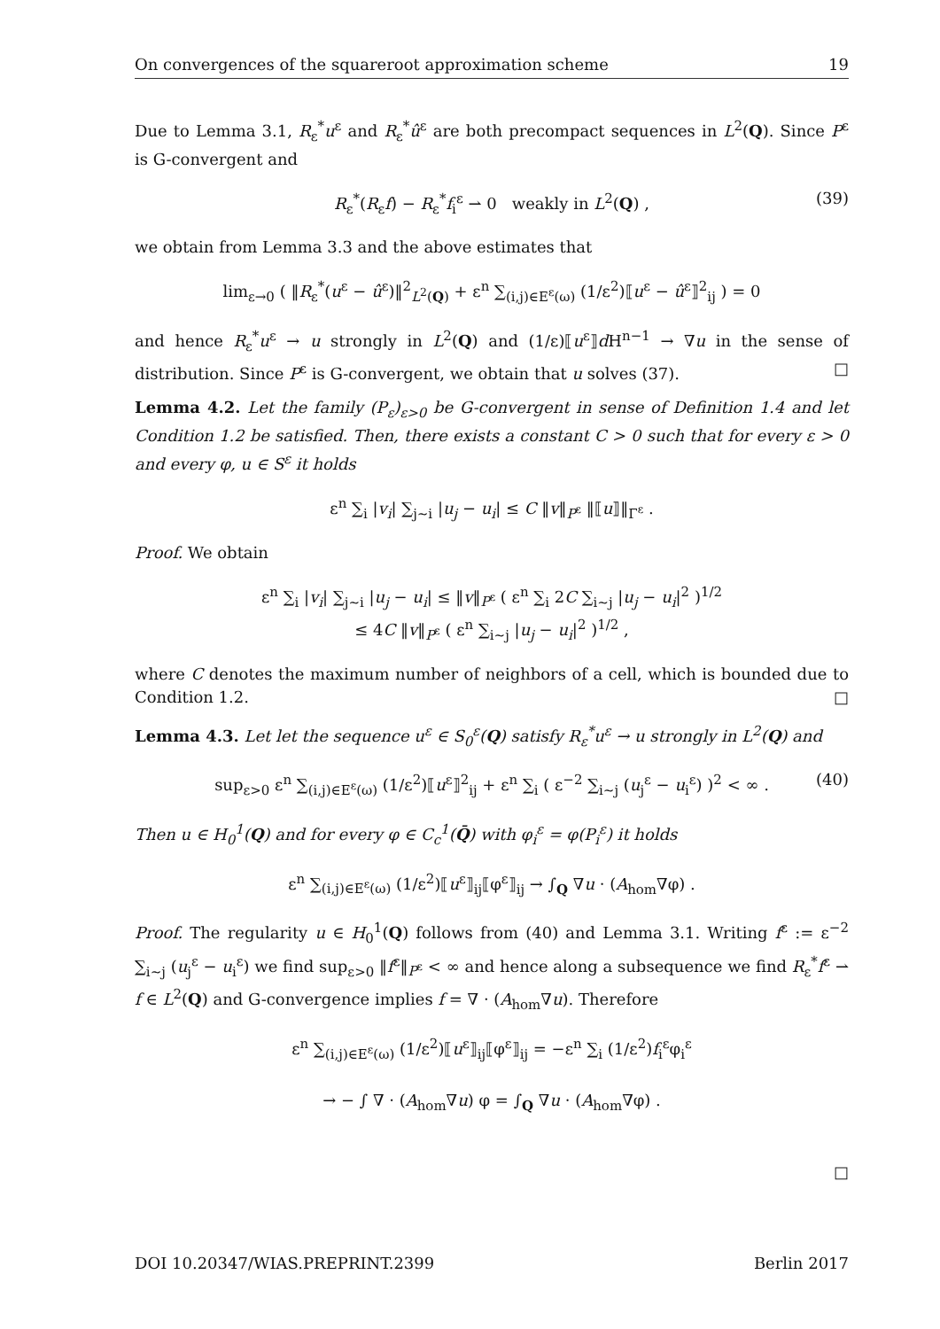On convergences of the squareroot approximation scheme 19
Due to Lemma 3.1, R<sub>ε</sub><sup>*</sup>u<sup>ε</sup> and R<sub>ε</sub><sup>*</sup>û<sup>ε</sup> are both precompact sequences in L<sup>2</sup>(Q). Since P<sup>ε</sup> is G-convergent and
R<sub>ε</sub><sup>*</sup>(R<sub>ε</sub>f) − R<sub>ε</sub><sup>*</sup>f<sub>i</sub><sup>ε</sup> ⇀ 0 weakly in L<sup>2</sup>(Q) , (39)
we obtain from Lemma 3.3 and the above estimates that
lim<sub>ε→0</sub> ( ‖R<sub>ε</sub><sup>*</sup>(u<sup>ε</sup> − û<sup>ε</sup>)‖<sup>2</sup><sub>L<sup>2</sup>(Q)</sub> + ε<sup>n</sup> ∑<sub>(i,j)∈E<sup>ε</sup>(ω)</sub> (1/ε<sup>2</sup>)⟦u<sup>ε</sup> − û<sup>ε</sup>⟧<sup>2</sup><sub>ij</sub> ) = 0
and hence R<sub>ε</sub><sup>*</sup>u<sup>ε</sup> → u strongly in L<sup>2</sup>(Q) and (1/ε)⟦u<sup>ε</sup>⟧d H<sup>n−1</sup> → ∇u in the sense of distribution. Since P<sup>ε</sup> is G-convergent, we obtain that u solves (37). □
Lemma 4.2. Let the family (P<sub>ε</sub>)<sub>ε>0</sub> be G-convergent in sense of Definition 1.4 and let Condition 1.2 be satisfied. Then, there exists a constant C > 0 such that for every ε > 0 and every φ, u ∈ S<sup>ε</sup> it holds
ε<sup>n</sup> ∑<sub>i</sub> |v<sub>i</sub>| ∑<sub>j∼i</sub> |u<sub>j</sub> − u<sub>i</sub>| ≤ C ‖v‖<sub>P<sup>ε</sup></sub> ‖⟦u⟧‖<sub>Γ<sup>ε</sup></sub> .
Proof. We obtain
ε<sup>n</sup> ∑<sub>i</sub> |v<sub>i</sub>| ∑<sub>j∼i</sub> |u<sub>j</sub> − u<sub>i</sub>| ≤ ‖v‖<sub>P<sup>ε</sup></sub> ( ε<sup>n</sup> ∑<sub>i</sub> 2C ∑<sub>i∼j</sub> |u<sub>j</sub> − u<sub>i</sub>|<sup>2</sup> )<sup>1/2</sup>
≤ 4C ‖v‖<sub>P<sup>ε</sup></sub> ( ε<sup>n</sup> ∑<sub>i∼j</sub> |u<sub>j</sub> − u<sub>i</sub>|<sup>2</sup> )<sup>1/2</sup> ,
where C denotes the maximum number of neighbors of a cell, which is bounded due to Condition 1.2. □
Lemma 4.3. Let let the sequence u<sup>ε</sup> ∈ S<sub>0</sub><sup>ε</sup>(Q) satisfy R<sub>ε</sub><sup>*</sup>u<sup>ε</sup> → u strongly in L<sup>2</sup>(Q) and
sup<sub>ε>0</sub> ε<sup>n</sup> ∑<sub>(i,j)∈E<sup>ε</sup>(ω)</sub> (1/ε<sup>2</sup>)⟦u<sup>ε</sup>⟧<sup>2</sup><sub>ij</sub> + ε<sup>n</sup> ∑<sub>i</sub> ( ε<sup>−2</sup> ∑<sub>i∼j</sub> (u<sub>j</sub><sup>ε</sup> − u<sub>i</sub><sup>ε</sup>) )<sup>2</sup> < ∞ . (40)
Then u ∈ H<sub>0</sub><sup>1</sup>(Q) and for every φ ∈ C<sub>c</sub><sup>1</sup>(Q̄) with φ<sub>i</sub><sup>ε</sup> = φ(P<sub>i</sub><sup>ε</sup>) it holds
ε<sup>n</sup> ∑<sub>(i,j)∈E<sup>ε</sup>(ω)</sub> (1/ε<sup>2</sup>)⟦u<sup>ε</sup>⟧<sub>ij</sub>⟦φ<sup>ε</sup>⟧<sub>ij</sub> → ∫<sub>Q</sub> ∇u · (A<sub>hom</sub>∇φ) .
Proof. The regularity u ∈ H<sub>0</sub><sup>1</sup>(Q) follows from (40) and Lemma 3.1. Writing f<sup>ε</sup> := ε<sup>−2</sup> ∑<sub>i∼j</sub> (u<sub>j</sub><sup>ε</sup> − u<sub>i</sub><sup>ε</sup>) we find sup<sub>ε>0</sub> ‖f<sup>ε</sup>‖<sub>P<sup>ε</sup></sub> < ∞ and hence along a subsequence we find R<sub>ε</sub><sup>*</sup>f<sup>ε</sup> ⇀ f ∈ L<sup>2</sup>(Q) and G-convergence implies f = ∇ · (A<sub>hom</sub>∇u). Therefore
ε<sup>n</sup> ∑<sub>(i,j)∈E<sup>ε</sup>(ω)</sub> (1/ε<sup>2</sup>)⟦u<sup>ε</sup>⟧<sub>ij</sub>⟦φ<sup>ε</sup>⟧<sub>ij</sub> = −ε<sup>n</sup> ∑<sub>i</sub> (1/ε<sup>2</sup>)f<sub>i</sub><sup>ε</sup>φ<sub>i</sub><sup>ε</sup>
→ − ∫ ∇ · (A<sub>hom</sub>∇u) φ = ∫<sub>Q</sub> ∇u · (A<sub>hom</sub>∇φ) .
□
DOI 10.20347/WIAS.PREPRINT.2399 Berlin 2017